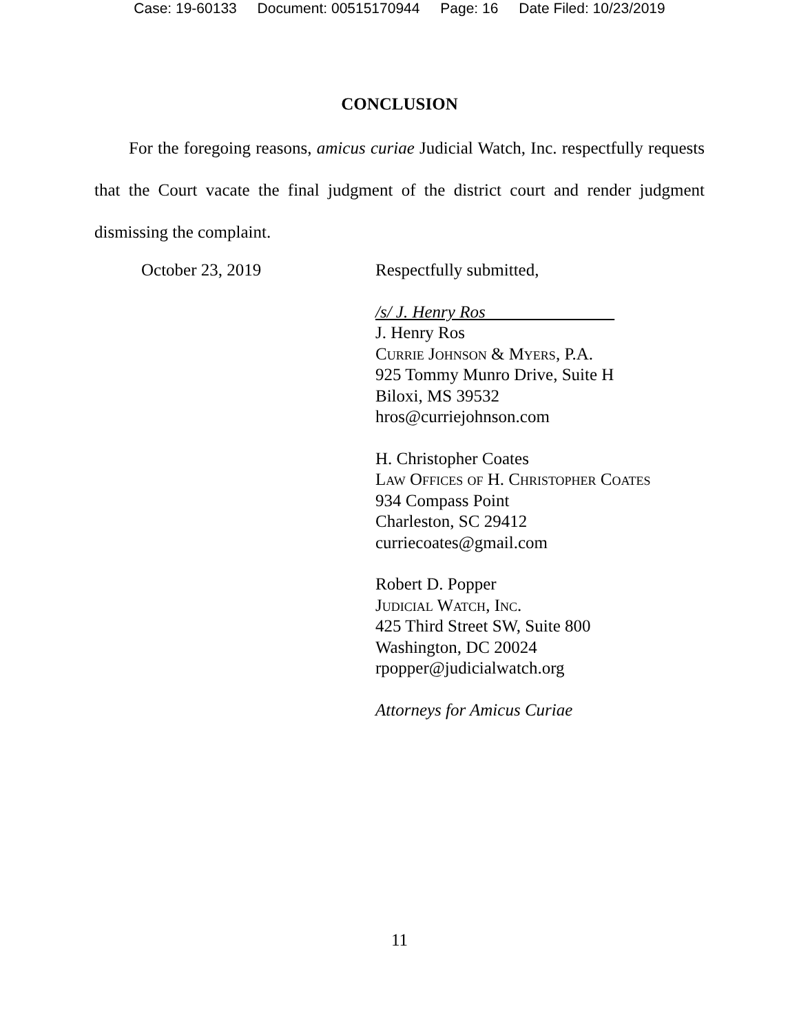Case: 19-60133 Document: 00515170944 Page: 16 Date Filed: 10/23/2019
CONCLUSION
For the foregoing reasons, amicus curiae Judicial Watch, Inc. respectfully requests that the Court vacate the final judgment of the district court and render judgment dismissing the complaint.
October 23, 2019 Respectfully submitted,
/s/ J. Henry Ros
J. Henry Ros
Currie Johnson & Myers, P.A.
925 Tommy Munro Drive, Suite H
Biloxi, MS 39532
hros@curriejohnson.com
H. Christopher Coates
Law Offices of H. Christopher Coates
934 Compass Point
Charleston, SC 29412
curriecoates@gmail.com
Robert D. Popper
Judicial Watch, Inc.
425 Third Street SW, Suite 800
Washington, DC 20024
rpopper@judicialwatch.org
Attorneys for Amicus Curiae
11